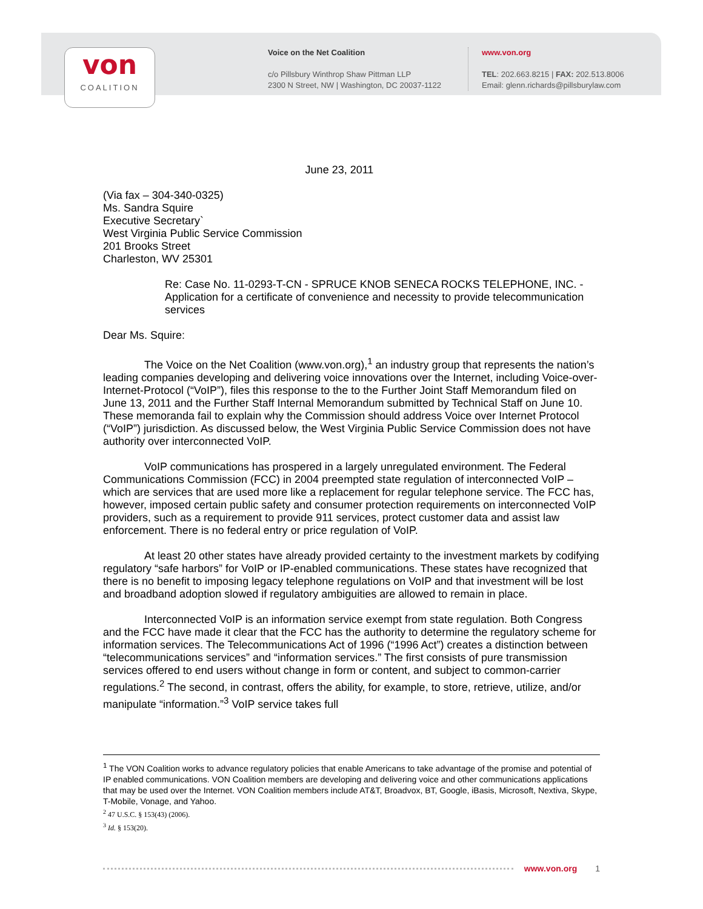von
COALITION
Voice on the Net Coalition
c/o Pillsbury Winthrop Shaw Pittman LLP
2300 N Street, NW | Washington, DC 20037-1122
www.von.org
TEL: 202.663.8215 | FAX: 202.513.8006
Email: glenn.richards@pillsburylaw.com
June 23, 2011
(Via fax – 304-340-0325)
Ms. Sandra Squire
Executive Secretary`
West Virginia Public Service Commission
201 Brooks Street
Charleston, WV 25301
Re: Case No. 11-0293-T-CN - SPRUCE KNOB SENECA ROCKS TELEPHONE, INC. - Application for a certificate of convenience and necessity to provide telecommunication services
Dear Ms. Squire:
The Voice on the Net Coalition (www.von.org),<sup>1</sup> an industry group that represents the nation’s leading companies developing and delivering voice innovations over the Internet, including Voice-over-Internet-Protocol (“VoIP”), files this response to the to the Further Joint Staff Memorandum filed on June 13, 2011 and the Further Staff Internal Memorandum submitted by Technical Staff on June 10. These memoranda fail to explain why the Commission should address Voice over Internet Protocol (“VoIP”) jurisdiction. As discussed below, the West Virginia Public Service Commission does not have authority over interconnected VoIP.
VoIP communications has prospered in a largely unregulated environment. The Federal Communications Commission (FCC) in 2004 preempted state regulation of interconnected VoIP – which are services that are used more like a replacement for regular telephone service. The FCC has, however, imposed certain public safety and consumer protection requirements on interconnected VoIP providers, such as a requirement to provide 911 services, protect customer data and assist law enforcement. There is no federal entry or price regulation of VoIP.
At least 20 other states have already provided certainty to the investment markets by codifying regulatory “safe harbors” for VoIP or IP-enabled communications. These states have recognized that there is no benefit to imposing legacy telephone regulations on VoIP and that investment will be lost and broadband adoption slowed if regulatory ambiguities are allowed to remain in place.
Interconnected VoIP is an information service exempt from state regulation. Both Congress and the FCC have made it clear that the FCC has the authority to determine the regulatory scheme for information services. The Telecommunications Act of 1996 (“1996 Act”) creates a distinction between “telecommunications services” and “information services.” The first consists of pure transmission services offered to end users without change in form or content, and subject to common-carrier regulations.<sup>2</sup> The second, in contrast, offers the ability, for example, to store, retrieve, utilize, and/or manipulate “information.”<sup>3</sup> VoIP service takes full
<sup>1</sup> The VON Coalition works to advance regulatory policies that enable Americans to take advantage of the promise and potential of IP enabled communications. VON Coalition members are developing and delivering voice and other communications applications that may be used over the Internet. VON Coalition members include AT&T, Broadvox, BT, Google, iBasis, Microsoft, Nextiva, Skype, T-Mobile, Vonage, and Yahoo.
<sup>2</sup> 47 U.S.C. § 153(43) (2006).
<sup>3</sup> Id. § 153(20).
www.von.org 1